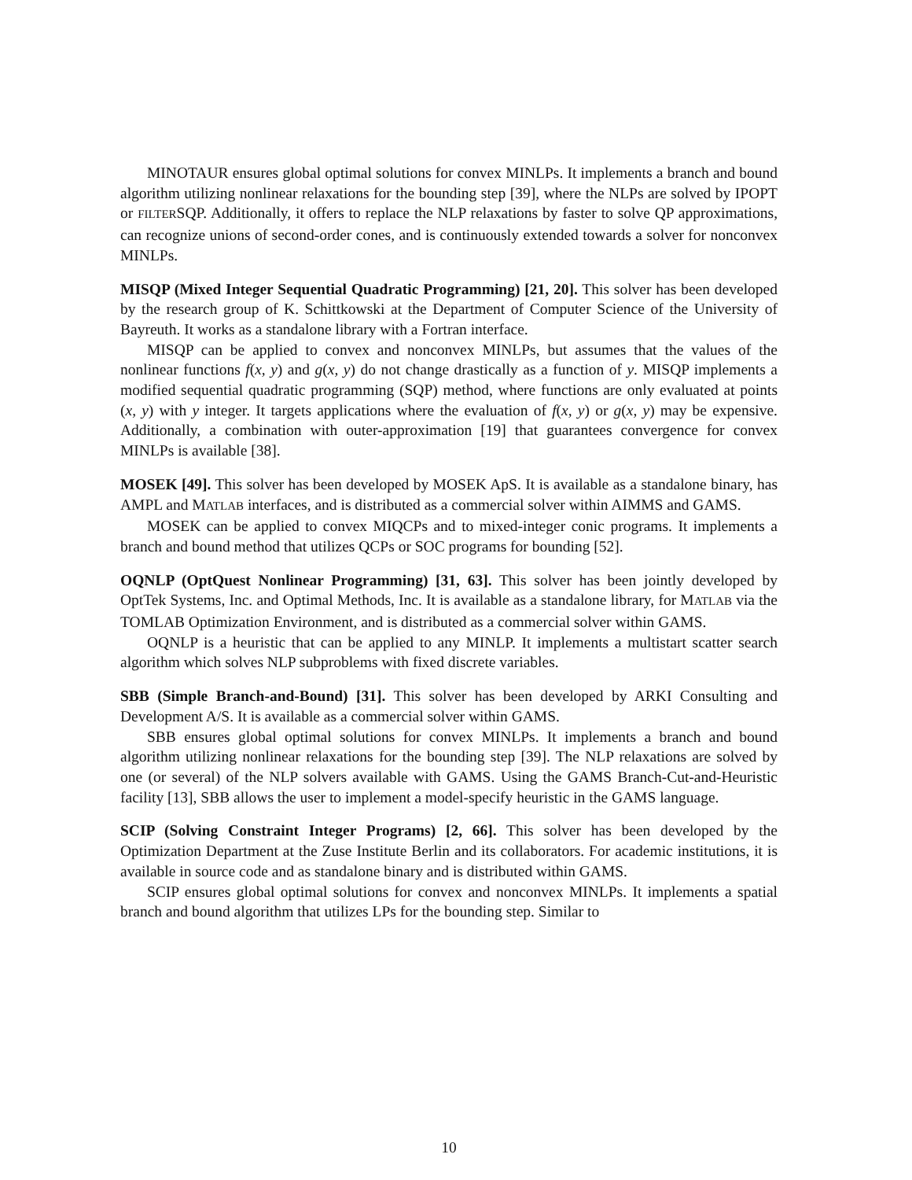MINOTAUR ensures global optimal solutions for convex MINLPs. It implements a branch and bound algorithm utilizing nonlinear relaxations for the bounding step [39], where the NLPs are solved by IPOPT or FILTERSQP. Additionally, it offers to replace the NLP relaxations by faster to solve QP approximations, can recognize unions of second-order cones, and is continuously extended towards a solver for nonconvex MINLPs.
MISQP (Mixed Integer Sequential Quadratic Programming) [21, 20]. This solver has been developed by the research group of K. Schittkowski at the Department of Computer Science of the University of Bayreuth. It works as a standalone library with a Fortran interface.
MISQP can be applied to convex and nonconvex MINLPs, but assumes that the values of the nonlinear functions f(x, y) and g(x, y) do not change drastically as a function of y. MISQP implements a modified sequential quadratic programming (SQP) method, where functions are only evaluated at points (x, y) with y integer. It targets applications where the evaluation of f(x, y) or g(x, y) may be expensive. Additionally, a combination with outer-approximation [19] that guarantees convergence for convex MINLPs is available [38].
MOSEK [49]. This solver has been developed by MOSEK ApS. It is available as a standalone binary, has AMPL and MATLAB interfaces, and is distributed as a commercial solver within AIMMS and GAMS.
MOSEK can be applied to convex MIQCPs and to mixed-integer conic programs. It implements a branch and bound method that utilizes QCPs or SOC programs for bounding [52].
OQNLP (OptQuest Nonlinear Programming) [31, 63]. This solver has been jointly developed by OptTek Systems, Inc. and Optimal Methods, Inc. It is available as a standalone library, for MATLAB via the TOMLAB Optimization Environment, and is distributed as a commercial solver within GAMS.
OQNLP is a heuristic that can be applied to any MINLP. It implements a multistart scatter search algorithm which solves NLP subproblems with fixed discrete variables.
SBB (Simple Branch-and-Bound) [31]. This solver has been developed by ARKI Consulting and Development A/S. It is available as a commercial solver within GAMS.
SBB ensures global optimal solutions for convex MINLPs. It implements a branch and bound algorithm utilizing nonlinear relaxations for the bounding step [39]. The NLP relaxations are solved by one (or several) of the NLP solvers available with GAMS. Using the GAMS Branch-Cut-and-Heuristic facility [13], SBB allows the user to implement a model-specify heuristic in the GAMS language.
SCIP (Solving Constraint Integer Programs) [2, 66]. This solver has been developed by the Optimization Department at the Zuse Institute Berlin and its collaborators. For academic institutions, it is available in source code and as standalone binary and is distributed within GAMS.
SCIP ensures global optimal solutions for convex and nonconvex MINLPs. It implements a spatial branch and bound algorithm that utilizes LPs for the bounding step. Similar to
10